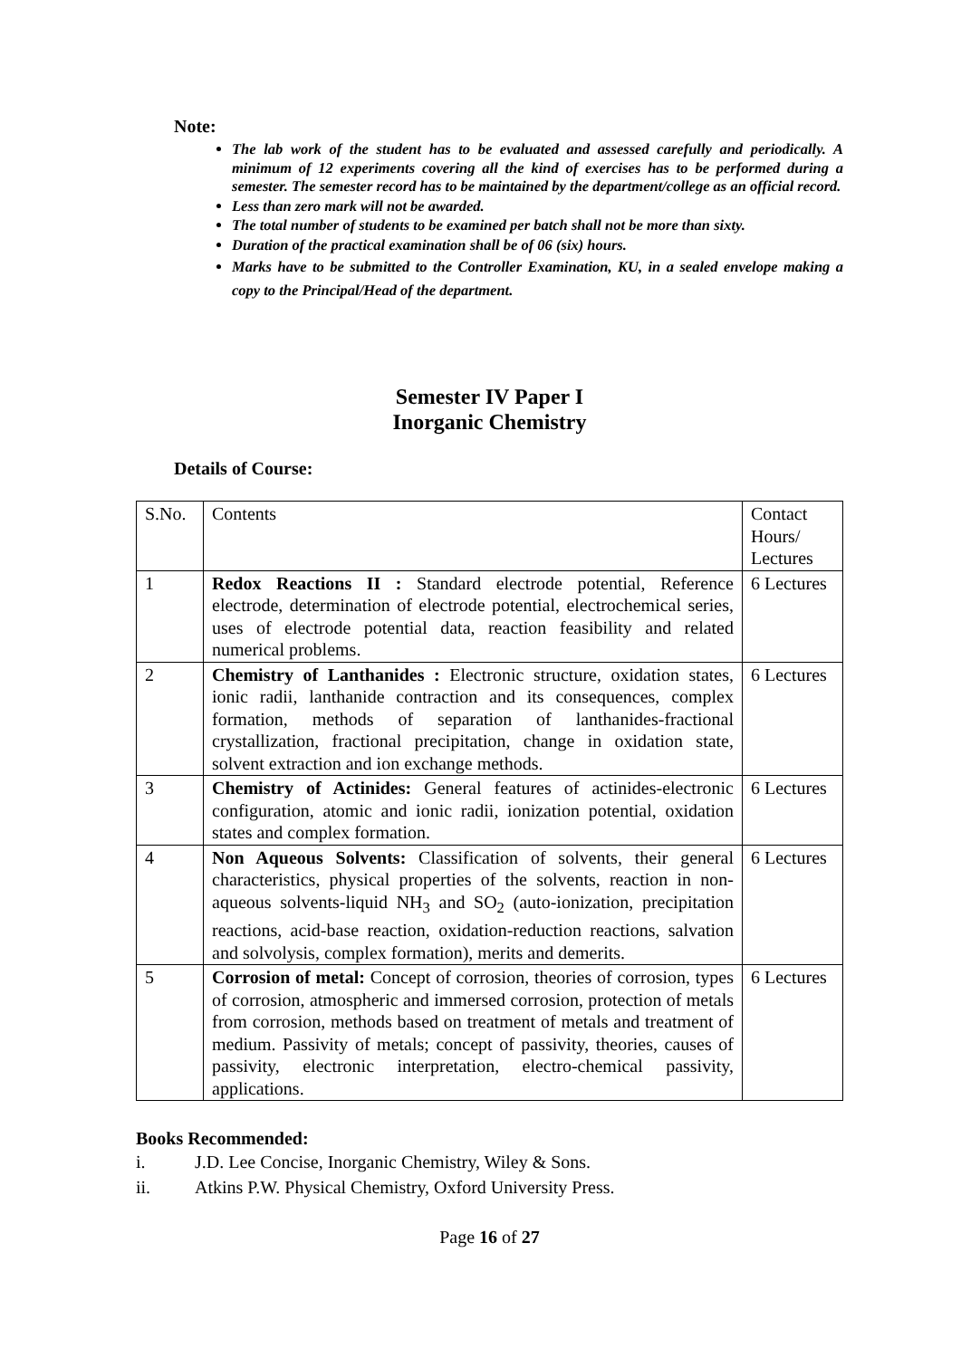Note:
The lab work of the student has to be evaluated and assessed carefully and periodically. A minimum of 12 experiments covering all the kind of exercises has to be performed during a semester. The semester record has to be maintained by the department/college as an official record.
Less than zero mark will not be awarded.
The total number of students to be examined per batch shall not be more than sixty.
Duration of the practical examination shall be of 06 (six) hours.
Marks have to be submitted to the Controller Examination, KU, in a sealed envelope making a copy to the Principal/Head of the department.
Semester IV Paper I
Inorganic Chemistry
Details of Course:
| S.No. | Contents | Contact Hours/ Lectures |
| 1 | Redox Reactions II : Standard electrode potential, Reference electrode, determination of electrode potential, electrochemical series, uses of electrode potential data, reaction feasibility and related numerical problems. | 6 Lectures |
| 2 | Chemistry of Lanthanides : Electronic structure, oxidation states, ionic radii, lanthanide contraction and its consequences, complex formation, methods of separation of lanthanides-fractional crystallization, fractional precipitation, change in oxidation state, solvent extraction and ion exchange methods. | 6 Lectures |
| 3 | Chemistry of Actinides: General features of actinides-electronic configuration, atomic and ionic radii, ionization potential, oxidation states and complex formation. | 6 Lectures |
| 4 | Non Aqueous Solvents: Classification of solvents, their general characteristics, physical properties of the solvents, reaction in non-aqueous solvents-liquid NH<sub>3</sub> and SO<sub>2</sub> (auto-ionization, precipitation reactions, acid-base reaction, oxidation-reduction reactions, salvation and solvolysis, complex formation), merits and demerits. | 6 Lectures |
| 5 | Corrosion of metal: Concept of corrosion, theories of corrosion, types of corrosion, atmospheric and immersed corrosion, protection of metals from corrosion, methods based on treatment of metals and treatment of medium. Passivity of metals; concept of passivity, theories, causes of passivity, electronic interpretation, electro-chemical passivity, applications. | 6 Lectures |
Books Recommended:
i. J.D. Lee Concise, Inorganic Chemistry, Wiley & Sons.
ii. Atkins P.W. Physical Chemistry, Oxford University Press.
Page 16 of 27